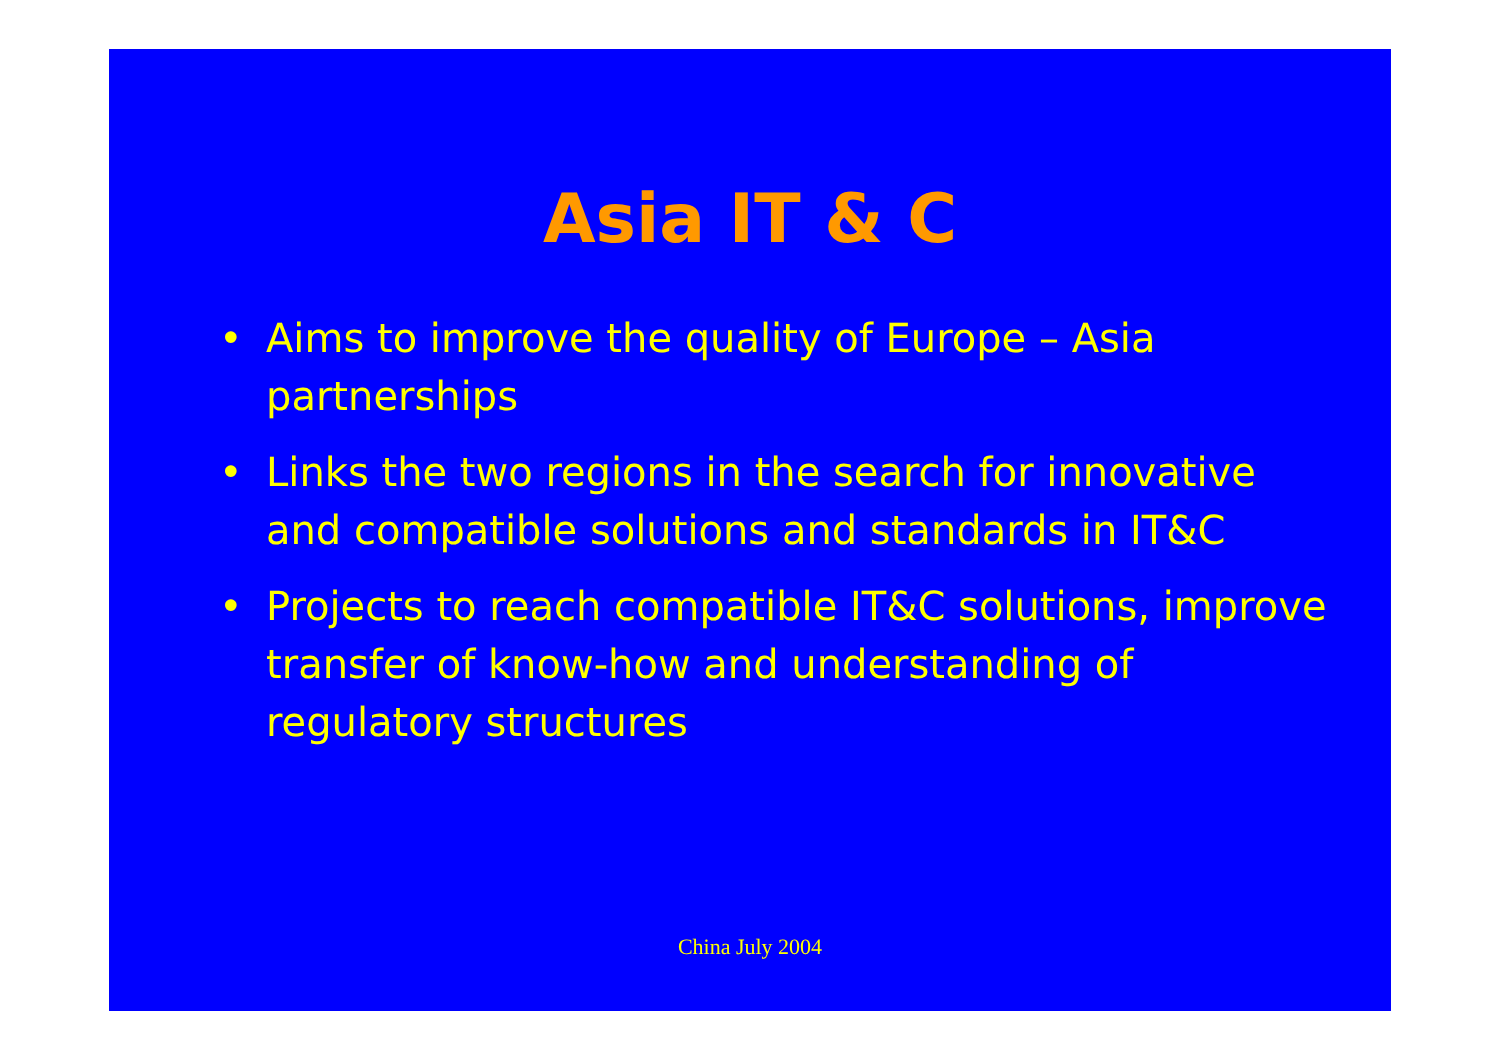Asia IT & C
• Aims to improve the quality of Europe – Asia partnerships
• Links the two regions in the search for innovative and compatible solutions and standards in IT&C
• Projects to reach compatible IT&C solutions, improve transfer of know-how and understanding of regulatory structures
China July 2004